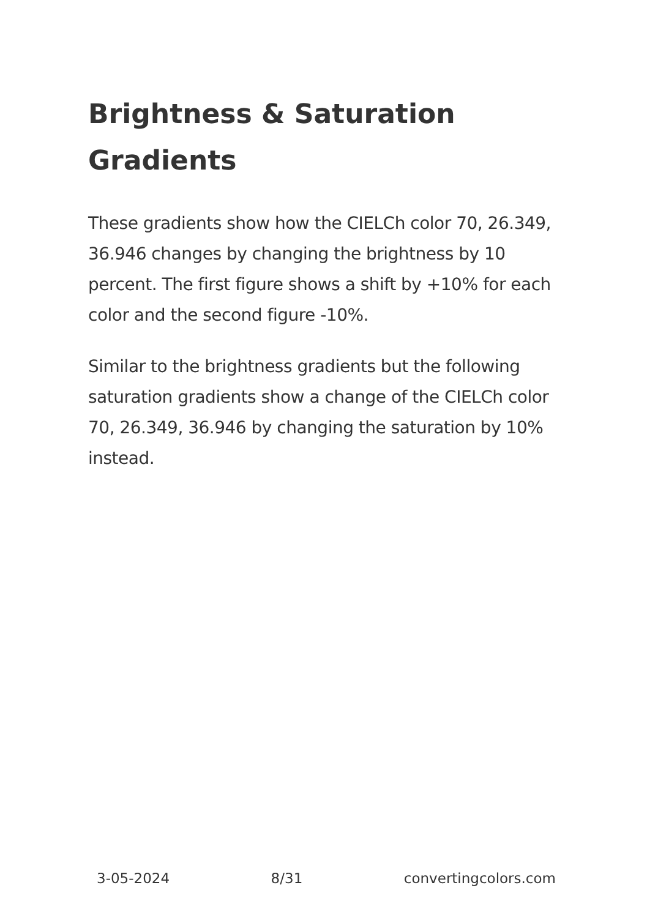Brightness & Saturation Gradients
These gradients show how the CIELCh color 70, 26.349, 36.946 changes by changing the brightness by 10 percent. The first figure shows a shift by +10% for each color and the second figure -10%.
Similar to the brightness gradients but the following saturation gradients show a change of the CIELCh color 70, 26.349, 36.946 by changing the saturation by 10% instead.
3-05-2024 8/31 convertingcolors.com